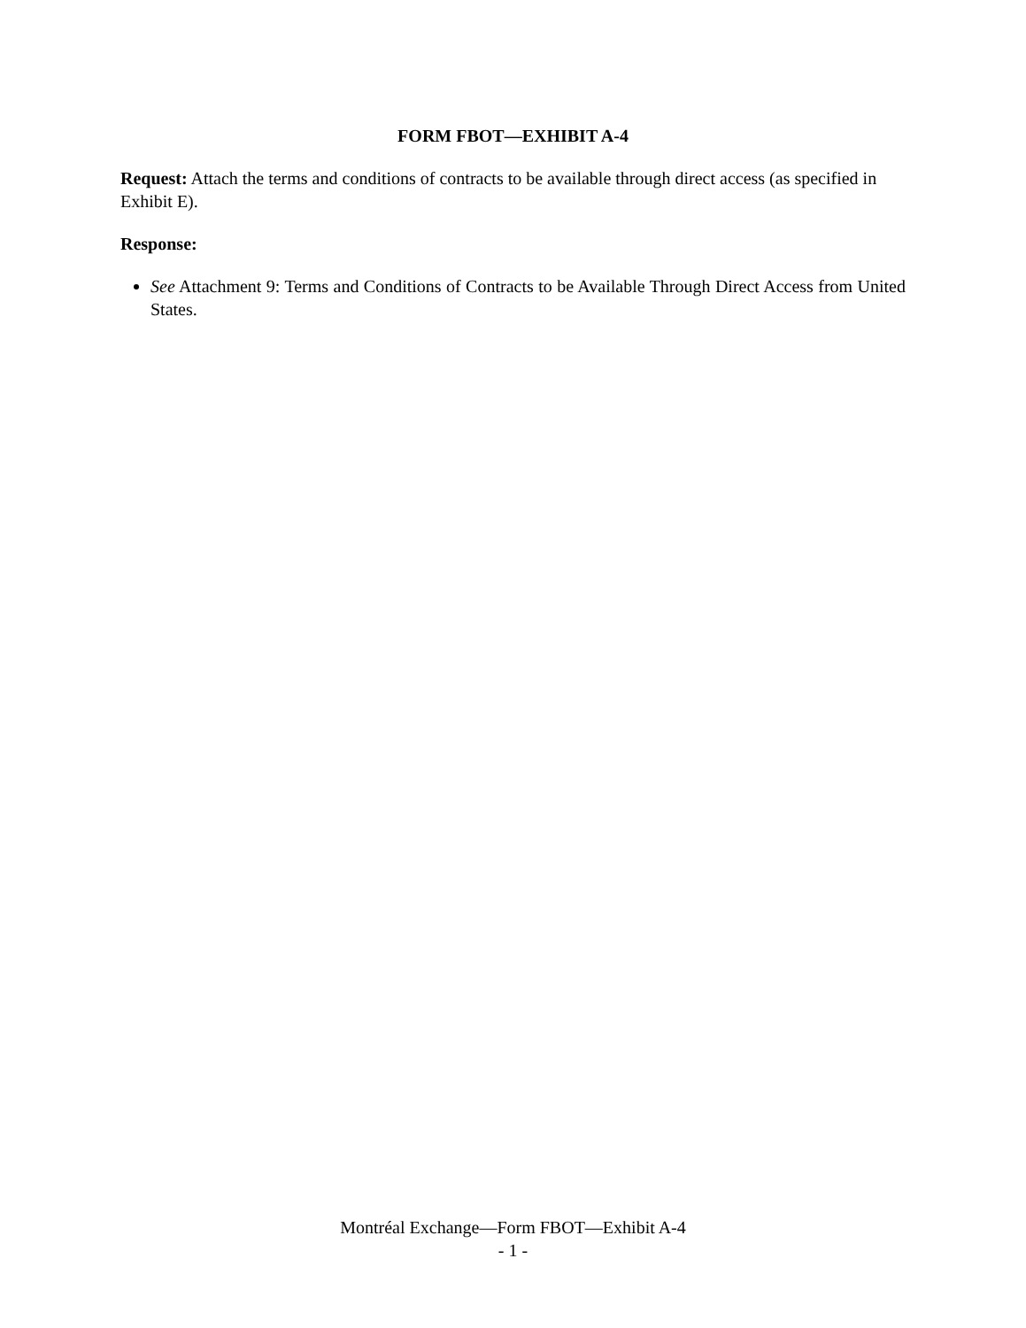FORM FBOT—EXHIBIT A-4
Request: Attach the terms and conditions of contracts to be available through direct access (as specified in Exhibit E).
Response:
See Attachment 9: Terms and Conditions of Contracts to be Available Through Direct Access from United States.
Montréal Exchange—Form FBOT—Exhibit A-4
- 1 -